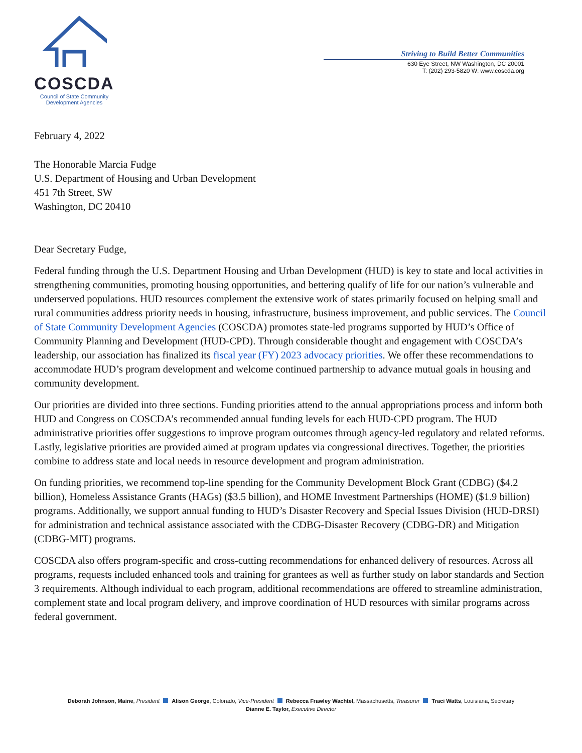COSCDA
Council of State Community
Development Agencies
Striving to Build Better Communities
630 Eye Street, NW Washington, DC 20001
T: (202) 293-5820 W: www.coscda.org
February 4, 2022
The Honorable Marcia Fudge
U.S. Department of Housing and Urban Development
451 7th Street, SW
Washington, DC 20410
Dear Secretary Fudge,
Federal funding through the U.S. Department Housing and Urban Development (HUD) is key to state and local activities in strengthening communities, promoting housing opportunities, and bettering qualify of life for our nation’s vulnerable and underserved populations. HUD resources complement the extensive work of states primarily focused on helping small and rural communities address priority needs in housing, infrastructure, business improvement, and public services. The Council of State Community Development Agencies (COSCDA) promotes state-led programs supported by HUD’s Office of Community Planning and Development (HUD-CPD). Through considerable thought and engagement with COSCDA’s leadership, our association has finalized its fiscal year (FY) 2023 advocacy priorities. We offer these recommendations to accommodate HUD’s program development and welcome continued partnership to advance mutual goals in housing and community development.
Our priorities are divided into three sections. Funding priorities attend to the annual appropriations process and inform both HUD and Congress on COSCDA’s recommended annual funding levels for each HUD-CPD program. The HUD administrative priorities offer suggestions to improve program outcomes through agency-led regulatory and related reforms. Lastly, legislative priorities are provided aimed at program updates via congressional directives. Together, the priorities combine to address state and local needs in resource development and program administration.
On funding priorities, we recommend top-line spending for the Community Development Block Grant (CDBG) ($4.2 billion), Homeless Assistance Grants (HAGs) ($3.5 billion), and HOME Investment Partnerships (HOME) ($1.9 billion) programs. Additionally, we support annual funding to HUD’s Disaster Recovery and Special Issues Division (HUD-DRSI) for administration and technical assistance associated with the CDBG-Disaster Recovery (CDBG-DR) and Mitigation (CDBG-MIT) programs.
COSCDA also offers program-specific and cross-cutting recommendations for enhanced delivery of resources. Across all programs, requests included enhanced tools and training for grantees as well as further study on labor standards and Section 3 requirements. Although individual to each program, additional recommendations are offered to streamline administration, complement state and local program delivery, and improve coordination of HUD resources with similar programs across federal government.
Deborah Johnson, Maine, President Alison George, Colorado, Vice-President Rebecca Frawley Wachtel, Massachusetts, Treasurer Traci Watts, Louisiana, Secretary
Dianne E. Taylor, Executive Director